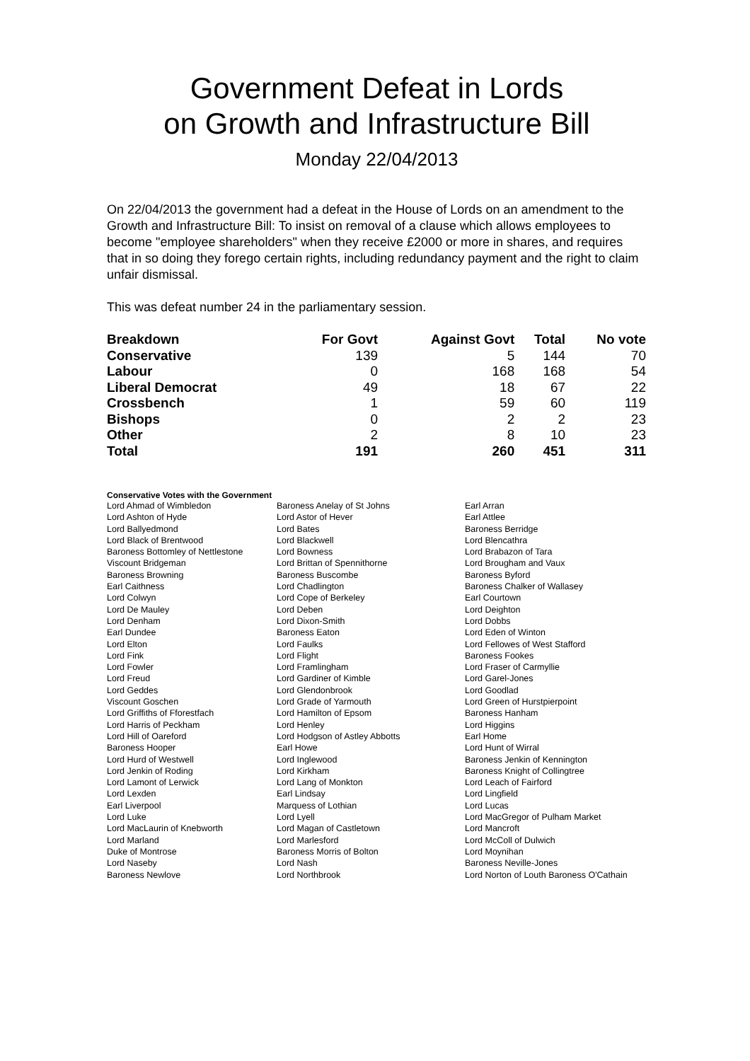Government Defeat in Lords
on Growth and Infrastructure Bill
Monday 22/04/2013
On 22/04/2013 the government had a defeat in the House of Lords on an amendment to the Growth and Infrastructure Bill: To insist on removal of a clause which allows employees to become "employee shareholders" when they receive £2000 or more in shares, and requires that in so doing they forego certain rights, including redundancy payment and the right to claim unfair dismissal.
This was defeat number 24 in the parliamentary session.
| Breakdown | For Govt | Against Govt | Total | No vote |
| --- | --- | --- | --- | --- |
| Conservative | 139 | 5 | 144 | 70 |
| Labour | 0 | 168 | 168 | 54 |
| Liberal Democrat | 49 | 18 | 67 | 22 |
| Crossbench | 1 | 59 | 60 | 119 |
| Bishops | 0 | 2 | 2 | 23 |
| Other | 2 | 8 | 10 | 23 |
| Total | 191 | 260 | 451 | 311 |
Conservative Votes with the Government
| Lord Ahmad of Wimbledon | Baroness Anelay of St Johns | Earl Arran |
| Lord Ashton of Hyde | Lord Astor of Hever | Earl Attlee |
| Lord Ballyedmond | Lord Bates | Baroness Berridge |
| Lord Black of Brentwood | Lord Blackwell | Lord Blencathra |
| Baroness Bottomley of Nettlestone | Lord Bowness | Lord Brabazon of Tara |
| Viscount Bridgeman | Lord Brittan of Spennithorne | Lord Brougham and Vaux |
| Baroness Browning | Baroness Buscombe | Baroness Byford |
| Earl Caithness | Lord Chadlington | Baroness Chalker of Wallasey |
| Lord Colwyn | Lord Cope of Berkeley | Earl Courtown |
| Lord De Mauley | Lord Deben | Lord Deighton |
| Lord Denham | Lord Dixon-Smith | Lord Dobbs |
| Earl Dundee | Baroness Eaton | Lord Eden of Winton |
| Lord Elton | Lord Faulks | Lord Fellowes of West Stafford |
| Lord Fink | Lord Flight | Baroness Fookes |
| Lord Fowler | Lord Framlingham | Lord Fraser of Carmyllie |
| Lord Freud | Lord Gardiner of Kimble | Lord Garel-Jones |
| Lord Geddes | Lord Glendonbrook | Lord Goodlad |
| Viscount Goschen | Lord Grade of Yarmouth | Lord Green of Hurstpierpoint |
| Lord Griffiths of Fforestfach | Lord Hamilton of Epsom | Baroness Hanham |
| Lord Harris of Peckham | Lord Henley | Lord Higgins |
| Lord Hill of Oareford | Lord Hodgson of Astley Abbotts | Earl Home |
| Baroness Hooper | Earl Howe | Lord Hunt of Wirral |
| Lord Hurd of Westwell | Lord Inglewood | Baroness Jenkin of Kennington |
| Lord Jenkin of Roding | Lord Kirkham | Baroness Knight of Collingtree |
| Lord Lamont of Lerwick | Lord Lang of Monkton | Lord Leach of Fairford |
| Lord Lexden | Earl Lindsay | Lord Lingfield |
| Earl Liverpool | Marquess of Lothian | Lord Lucas |
| Lord Luke | Lord Lyell | Lord MacGregor of Pulham Market |
| Lord MacLaurin of Knebworth | Lord Magan of Castletown | Lord Mancroft |
| Lord Marland | Lord Marlesford | Lord McColl of Dulwich |
| Duke of Montrose | Baroness Morris of Bolton | Lord Moynihan |
| Lord Naseby | Lord Nash | Baroness Neville-Jones |
| Baroness Newlove | Lord Northbrook | Lord Norton of Louth Baroness O'Cathain |